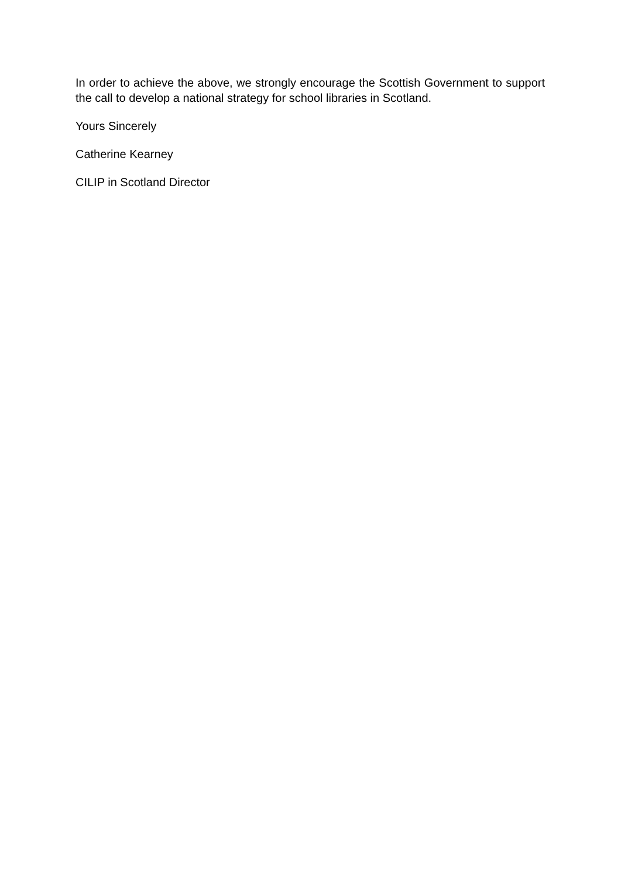In order to achieve the above, we strongly encourage the Scottish Government to support the call to develop a national strategy for school libraries in Scotland.
Yours Sincerely
Catherine Kearney
CILIP in Scotland Director